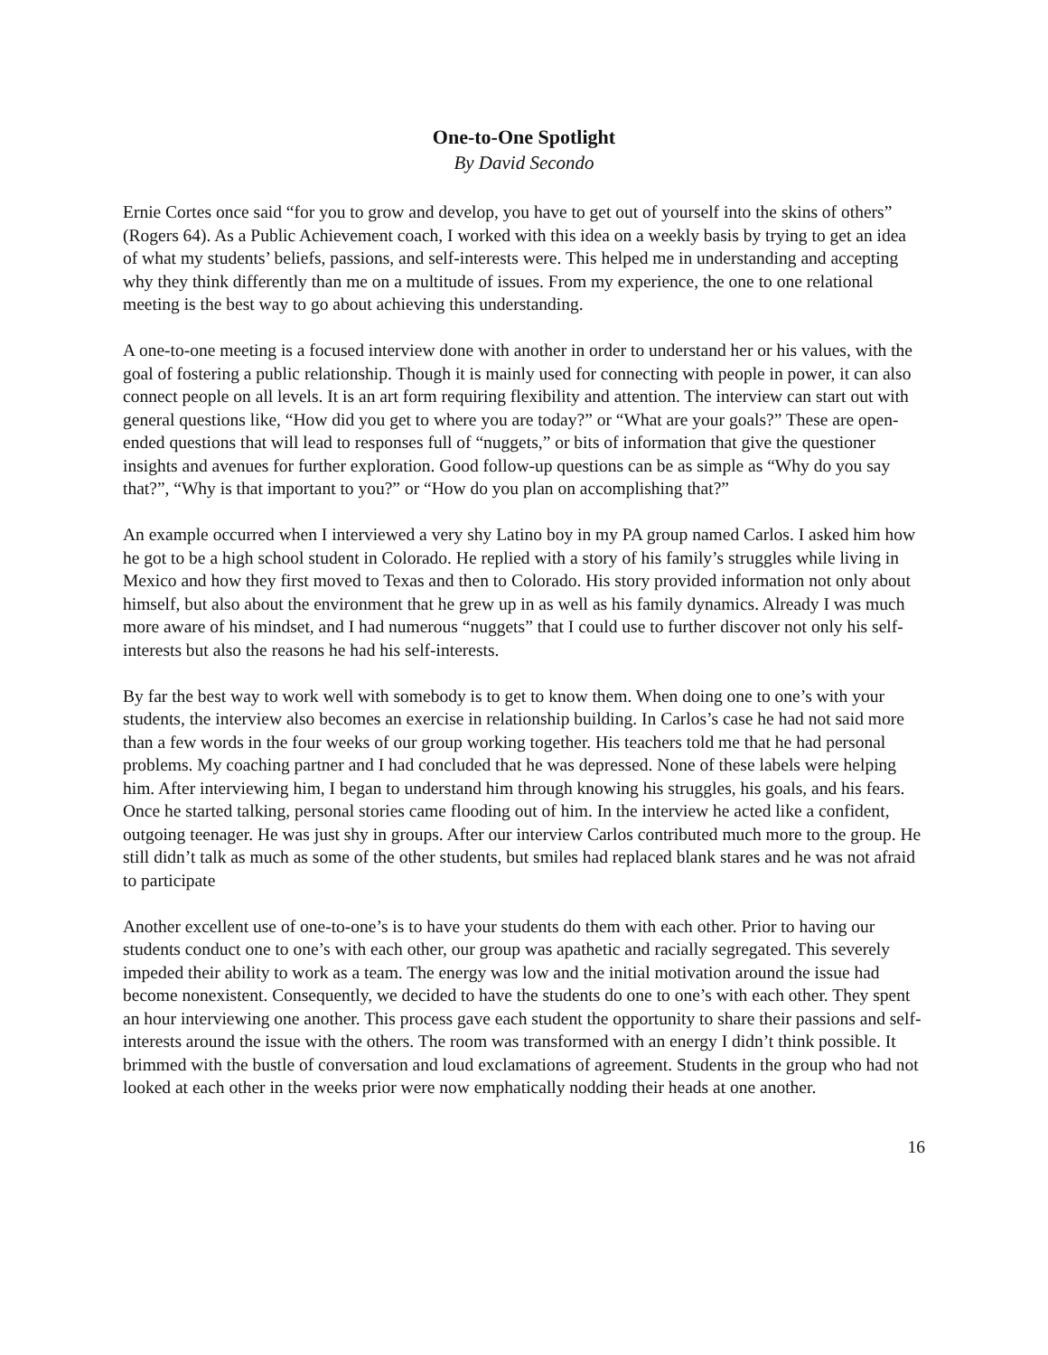One-to-One Spotlight
By David Secondo
Ernie Cortes once said “for you to grow and develop, you have to get out of yourself into the skins of others” (Rogers 64). As a Public Achievement coach, I worked with this idea on a weekly basis by trying to get an idea of what my students’ beliefs, passions, and self-interests were. This helped me in understanding and accepting why they think differently than me on a multitude of issues. From my experience, the one to one relational meeting is the best way to go about achieving this understanding.
A one-to-one meeting is a focused interview done with another in order to understand her or his values, with the goal of fostering a public relationship. Though it is mainly used for connecting with people in power, it can also connect people on all levels. It is an art form requiring flexibility and attention. The interview can start out with general questions like, “How did you get to where you are today?” or “What are your goals?” These are open-ended questions that will lead to responses full of “nuggets,” or bits of information that give the questioner insights and avenues for further exploration. Good follow-up questions can be as simple as “Why do you say that?”, “Why is that important to you?” or “How do you plan on accomplishing that?”
An example occurred when I interviewed a very shy Latino boy in my PA group named Carlos. I asked him how he got to be a high school student in Colorado. He replied with a story of his family’s struggles while living in Mexico and how they first moved to Texas and then to Colorado. His story provided information not only about himself, but also about the environment that he grew up in as well as his family dynamics. Already I was much more aware of his mindset, and I had numerous “nuggets” that I could use to further discover not only his self-interests but also the reasons he had his self-interests.
By far the best way to work well with somebody is to get to know them. When doing one to one’s with your students, the interview also becomes an exercise in relationship building. In Carlos’s case he had not said more than a few words in the four weeks of our group working together. His teachers told me that he had personal problems. My coaching partner and I had concluded that he was depressed. None of these labels were helping him. After interviewing him, I began to understand him through knowing his struggles, his goals, and his fears. Once he started talking, personal stories came flooding out of him. In the interview he acted like a confident, outgoing teenager. He was just shy in groups. After our interview Carlos contributed much more to the group. He still didn’t talk as much as some of the other students, but smiles had replaced blank stares and he was not afraid to participate
Another excellent use of one-to-one’s is to have your students do them with each other. Prior to having our students conduct one to one’s with each other, our group was apathetic and racially segregated. This severely impeded their ability to work as a team. The energy was low and the initial motivation around the issue had become nonexistent. Consequently, we decided to have the students do one to one’s with each other. They spent an hour interviewing one another. This process gave each student the opportunity to share their passions and self-interests around the issue with the others. The room was transformed with an energy I didn’t think possible. It brimmed with the bustle of conversation and loud exclamations of agreement. Students in the group who had not looked at each other in the weeks prior were now emphatically nodding their heads at one another.
16